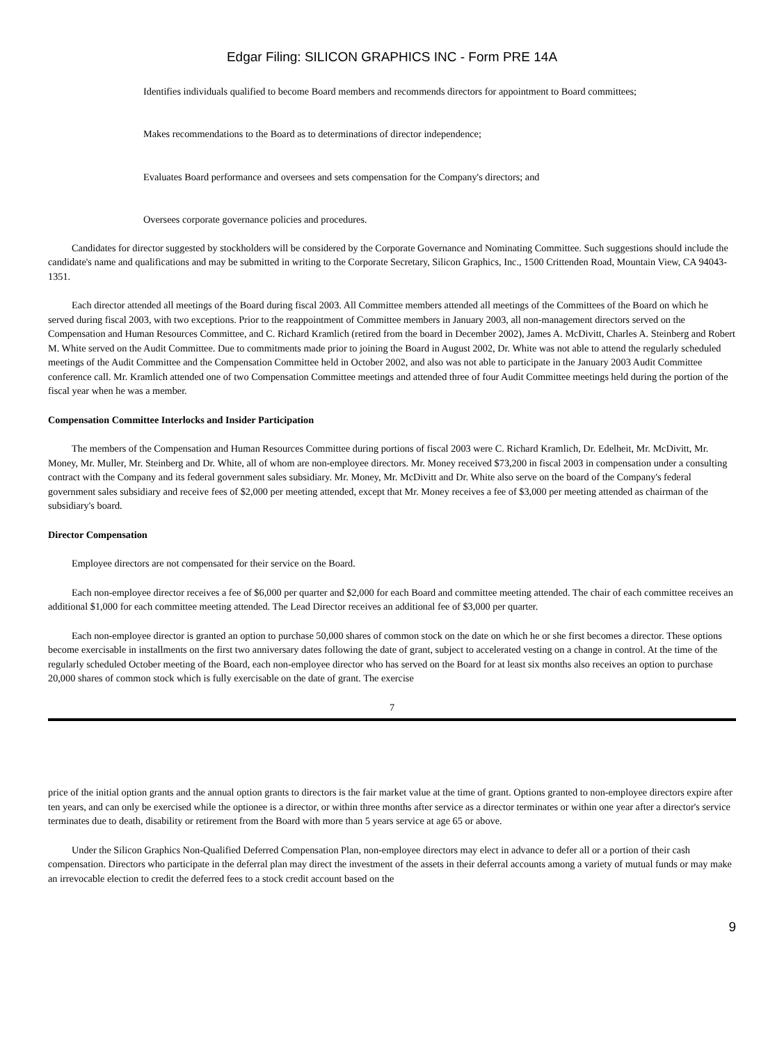Edgar Filing: SILICON GRAPHICS INC - Form PRE 14A
Identifies individuals qualified to become Board members and recommends directors for appointment to Board committees;
Makes recommendations to the Board as to determinations of director independence;
Evaluates Board performance and oversees and sets compensation for the Company's directors; and
Oversees corporate governance policies and procedures.
Candidates for director suggested by stockholders will be considered by the Corporate Governance and Nominating Committee. Such suggestions should include the candidate's name and qualifications and may be submitted in writing to the Corporate Secretary, Silicon Graphics, Inc., 1500 Crittenden Road, Mountain View, CA 94043-1351.
Each director attended all meetings of the Board during fiscal 2003. All Committee members attended all meetings of the Committees of the Board on which he served during fiscal 2003, with two exceptions. Prior to the reappointment of Committee members in January 2003, all non-management directors served on the Compensation and Human Resources Committee, and C. Richard Kramlich (retired from the board in December 2002), James A. McDivitt, Charles A. Steinberg and Robert M. White served on the Audit Committee. Due to commitments made prior to joining the Board in August 2002, Dr. White was not able to attend the regularly scheduled meetings of the Audit Committee and the Compensation Committee held in October 2002, and also was not able to participate in the January 2003 Audit Committee conference call. Mr. Kramlich attended one of two Compensation Committee meetings and attended three of four Audit Committee meetings held during the portion of the fiscal year when he was a member.
Compensation Committee Interlocks and Insider Participation
The members of the Compensation and Human Resources Committee during portions of fiscal 2003 were C. Richard Kramlich, Dr. Edelheit, Mr. McDivitt, Mr. Money, Mr. Muller, Mr. Steinberg and Dr. White, all of whom are non-employee directors. Mr. Money received $73,200 in fiscal 2003 in compensation under a consulting contract with the Company and its federal government sales subsidiary. Mr. Money, Mr. McDivitt and Dr. White also serve on the board of the Company's federal government sales subsidiary and receive fees of $2,000 per meeting attended, except that Mr. Money receives a fee of $3,000 per meeting attended as chairman of the subsidiary's board.
Director Compensation
Employee directors are not compensated for their service on the Board.
Each non-employee director receives a fee of $6,000 per quarter and $2,000 for each Board and committee meeting attended. The chair of each committee receives an additional $1,000 for each committee meeting attended. The Lead Director receives an additional fee of $3,000 per quarter.
Each non-employee director is granted an option to purchase 50,000 shares of common stock on the date on which he or she first becomes a director. These options become exercisable in installments on the first two anniversary dates following the date of grant, subject to accelerated vesting on a change in control. At the time of the regularly scheduled October meeting of the Board, each non-employee director who has served on the Board for at least six months also receives an option to purchase 20,000 shares of common stock which is fully exercisable on the date of grant. The exercise
7
price of the initial option grants and the annual option grants to directors is the fair market value at the time of grant. Options granted to non-employee directors expire after ten years, and can only be exercised while the optionee is a director, or within three months after service as a director terminates or within one year after a director's service terminates due to death, disability or retirement from the Board with more than 5 years service at age 65 or above.
Under the Silicon Graphics Non-Qualified Deferred Compensation Plan, non-employee directors may elect in advance to defer all or a portion of their cash compensation. Directors who participate in the deferral plan may direct the investment of the assets in their deferral accounts among a variety of mutual funds or may make an irrevocable election to credit the deferred fees to a stock credit account based on the
9